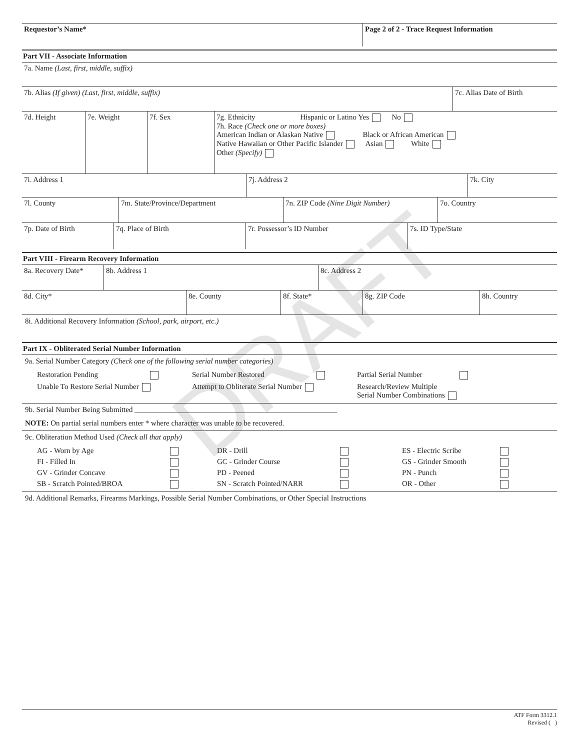DRAFT
| Requestor’s Name* | Page 2 of 2 - Trace Request Information |
Part VII - Associate Information
| 7a. Name (Last, first, middle, suffix) | |
| 7b. Alias (If given) (Last, first, middle, suffix) | 7c. Alias Date of Birth |
| 7d. Height | 7e. Weight | 7f. Sex | 7g. Ethnicity Hispanic or Latino Yes No 7h. Race (Check one or more boxes) American Indian or Alaskan Native Black or African American Native Hawaiian or Other Pacific Islander Asian White Other (Specify) |
| 7i. Address 1 | 7j. Address 2 | 7k. City |
| 7l. County | 7m. State/Province/Department | 7n. ZIP Code (Nine Digit Number) | 7o. Country |
| 7p. Date of Birth | 7q. Place of Birth | 7r. Possessor’s ID Number | 7s. ID Type/State |
Part VIII - Firearm Recovery Information
| 8a. Recovery Date* | 8b. Address 1 | 8c. Address 2 |
| 8d. City* | 8e. County | 8f. State* | 8g. ZIP Code | 8h. Country |
8i. Additional Recovery Information (School, park, airport, etc.)
Part IX - Obliterated Serial Number Information
9a. Serial Number Category (Check one of the following serial number categories)
Restoration Pending
Serial Number Restored
Partial Serial Number
Unable To Restore Serial Number
Attempt to Obliterate Serial Number
Research/Review Multiple
Serial Number Combinations
9b. Serial Number Being Submitted ______________________________________________________
NOTE: On partial serial numbers enter * where character was unable to be recovered.
9c. Obliteration Method Used (Check all that apply)
AG - Worn by Age
DR - Drill
ES - Electric Scribe
FI - Filled In
GC - Grinder Course
GS - Grinder Smooth
GV - Grinder Concave
PD - Peened
PN - Punch
SB - Scratch Pointed/BROA
SN - Scratch Pointed/NARR
OR - Other
9d. Additional Remarks, Firearms Markings, Possible Serial Number Combinations, or Other Special Instructions
ATF Form 3312.1
Revised ( )